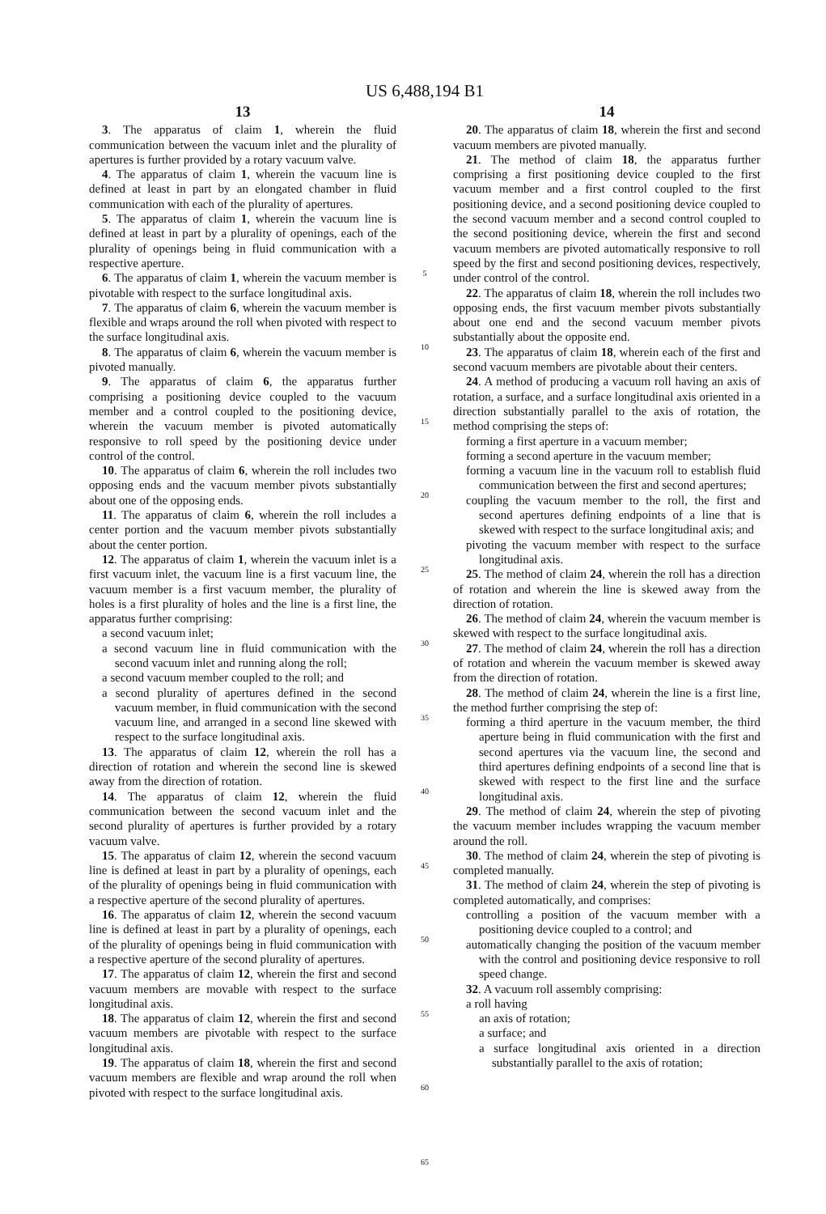US 6,488,194 B1
13
3. The apparatus of claim 1, wherein the fluid communication between the vacuum inlet and the plurality of apertures is further provided by a rotary vacuum valve.
4. The apparatus of claim 1, wherein the vacuum line is defined at least in part by an elongated chamber in fluid communication with each of the plurality of apertures.
5. The apparatus of claim 1, wherein the vacuum line is defined at least in part by a plurality of openings, each of the plurality of openings being in fluid communication with a respective aperture.
6. The apparatus of claim 1, wherein the vacuum member is pivotable with respect to the surface longitudinal axis.
7. The apparatus of claim 6, wherein the vacuum member is flexible and wraps around the roll when pivoted with respect to the surface longitudinal axis.
8. The apparatus of claim 6, wherein the vacuum member is pivoted manually.
9. The apparatus of claim 6, the apparatus further comprising a positioning device coupled to the vacuum member and a control coupled to the positioning device, wherein the vacuum member is pivoted automatically responsive to roll speed by the positioning device under control of the control.
10. The apparatus of claim 6, wherein the roll includes two opposing ends and the vacuum member pivots substantially about one of the opposing ends.
11. The apparatus of claim 6, wherein the roll includes a center portion and the vacuum member pivots substantially about the center portion.
12. The apparatus of claim 1, wherein the vacuum inlet is a first vacuum inlet, the vacuum line is a first vacuum line, the vacuum member is a first vacuum member, the plurality of holes is a first plurality of holes and the line is a first line, the apparatus further comprising:
a second vacuum inlet;
a second vacuum line in fluid communication with the second vacuum inlet and running along the roll;
a second vacuum member coupled to the roll; and
a second plurality of apertures defined in the second vacuum member, in fluid communication with the second vacuum line, and arranged in a second line skewed with respect to the surface longitudinal axis.
13. The apparatus of claim 12, wherein the roll has a direction of rotation and wherein the second line is skewed away from the direction of rotation.
14. The apparatus of claim 12, wherein the fluid communication between the second vacuum inlet and the second plurality of apertures is further provided by a rotary vacuum valve.
15. The apparatus of claim 12, wherein the second vacuum line is defined at least in part by a plurality of openings, each of the plurality of openings being in fluid communication with a respective aperture of the second plurality of apertures.
16. The apparatus of claim 12, wherein the second vacuum line is defined at least in part by a plurality of openings, each of the plurality of openings being in fluid communication with a respective aperture of the second plurality of apertures.
17. The apparatus of claim 12, wherein the first and second vacuum members are movable with respect to the surface longitudinal axis.
18. The apparatus of claim 12, wherein the first and second vacuum members are pivotable with respect to the surface longitudinal axis.
19. The apparatus of claim 18, wherein the first and second vacuum members are flexible and wrap around the roll when pivoted with respect to the surface longitudinal axis.
5
10
15
20
25
30
35
40
45
50
55
60
65
14
20. The apparatus of claim 18, wherein the first and second vacuum members are pivoted manually.
21. The method of claim 18, the apparatus further comprising a first positioning device coupled to the first vacuum member and a first control coupled to the first positioning device, and a second positioning device coupled to the second vacuum member and a second control coupled to the second positioning device, wherein the first and second vacuum members are pivoted automatically responsive to roll speed by the first and second positioning devices, respectively, under control of the control.
22. The apparatus of claim 18, wherein the roll includes two opposing ends, the first vacuum member pivots substantially about one end and the second vacuum member pivots substantially about the opposite end.
23. The apparatus of claim 18, wherein each of the first and second vacuum members are pivotable about their centers.
24. A method of producing a vacuum roll having an axis of rotation, a surface, and a surface longitudinal axis oriented in a direction substantially parallel to the axis of rotation, the method comprising the steps of:
forming a first aperture in a vacuum member;
forming a second aperture in the vacuum member;
forming a vacuum line in the vacuum roll to establish fluid communication between the first and second apertures;
coupling the vacuum member to the roll, the first and second apertures defining endpoints of a line that is skewed with respect to the surface longitudinal axis; and
pivoting the vacuum member with respect to the surface longitudinal axis.
25. The method of claim 24, wherein the roll has a direction of rotation and wherein the line is skewed away from the direction of rotation.
26. The method of claim 24, wherein the vacuum member is skewed with respect to the surface longitudinal axis.
27. The method of claim 24, wherein the roll has a direction of rotation and wherein the vacuum member is skewed away from the direction of rotation.
28. The method of claim 24, wherein the line is a first line, the method further comprising the step of:
forming a third aperture in the vacuum member, the third aperture being in fluid communication with the first and second apertures via the vacuum line, the second and third apertures defining endpoints of a second line that is skewed with respect to the first line and the surface longitudinal axis.
29. The method of claim 24, wherein the step of pivoting the vacuum member includes wrapping the vacuum member around the roll.
30. The method of claim 24, wherein the step of pivoting is completed manually.
31. The method of claim 24, wherein the step of pivoting is completed automatically, and comprises:
controlling a position of the vacuum member with a positioning device coupled to a control; and
automatically changing the position of the vacuum member with the control and positioning device responsive to roll speed change.
32. A vacuum roll assembly comprising:
a roll having
an axis of rotation;
a surface; and
a surface longitudinal axis oriented in a direction substantially parallel to the axis of rotation;